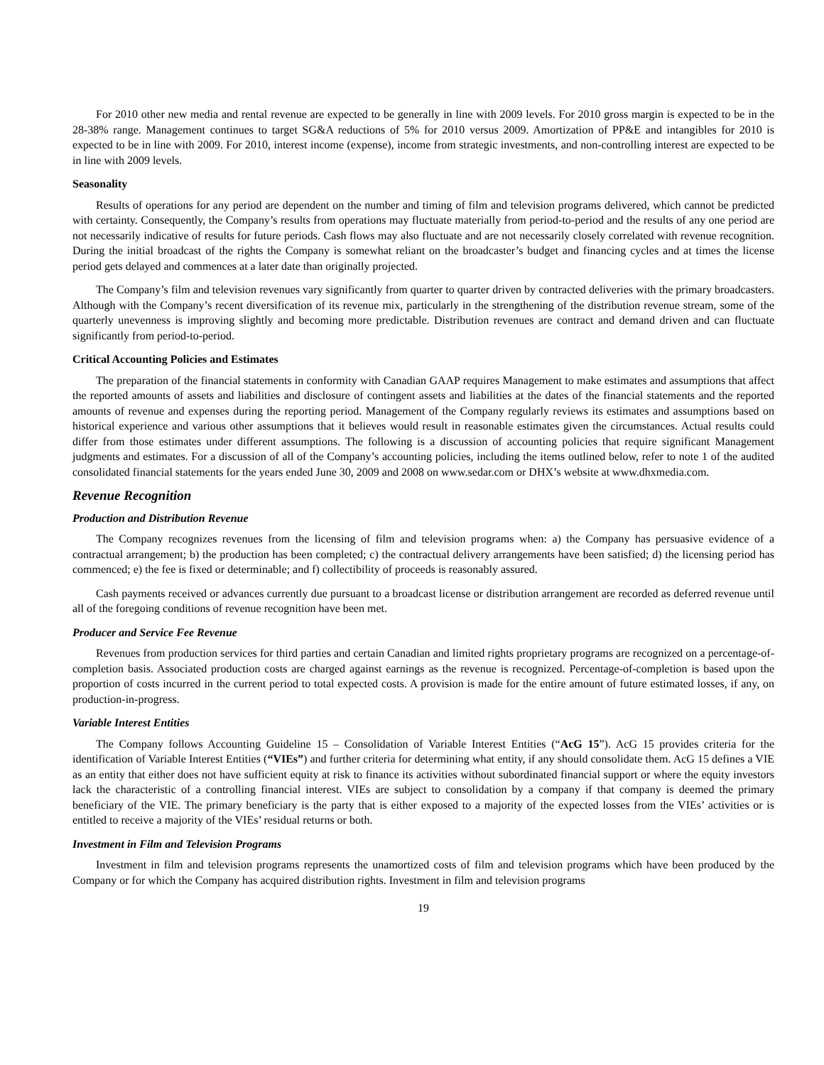For 2010 other new media and rental revenue are expected to be generally in line with 2009 levels. For 2010 gross margin is expected to be in the 28-38% range. Management continues to target SG&A reductions of 5% for 2010 versus 2009. Amortization of PP&E and intangibles for 2010 is expected to be in line with 2009. For 2010, interest income (expense), income from strategic investments, and non-controlling interest are expected to be in line with 2009 levels.
Seasonality
Results of operations for any period are dependent on the number and timing of film and television programs delivered, which cannot be predicted with certainty. Consequently, the Company’s results from operations may fluctuate materially from period-to-period and the results of any one period are not necessarily indicative of results for future periods. Cash flows may also fluctuate and are not necessarily closely correlated with revenue recognition. During the initial broadcast of the rights the Company is somewhat reliant on the broadcaster’s budget and financing cycles and at times the license period gets delayed and commences at a later date than originally projected.
The Company’s film and television revenues vary significantly from quarter to quarter driven by contracted deliveries with the primary broadcasters. Although with the Company’s recent diversification of its revenue mix, particularly in the strengthening of the distribution revenue stream, some of the quarterly unevenness is improving slightly and becoming more predictable. Distribution revenues are contract and demand driven and can fluctuate significantly from period-to-period.
Critical Accounting Policies and Estimates
The preparation of the financial statements in conformity with Canadian GAAP requires Management to make estimates and assumptions that affect the reported amounts of assets and liabilities and disclosure of contingent assets and liabilities at the dates of the financial statements and the reported amounts of revenue and expenses during the reporting period. Management of the Company regularly reviews its estimates and assumptions based on historical experience and various other assumptions that it believes would result in reasonable estimates given the circumstances. Actual results could differ from those estimates under different assumptions. The following is a discussion of accounting policies that require significant Management judgments and estimates. For a discussion of all of the Company’s accounting policies, including the items outlined below, refer to note 1 of the audited consolidated financial statements for the years ended June 30, 2009 and 2008 on www.sedar.com or DHX’s website at www.dhxmedia.com.
Revenue Recognition
Production and Distribution Revenue
The Company recognizes revenues from the licensing of film and television programs when: a) the Company has persuasive evidence of a contractual arrangement; b) the production has been completed; c) the contractual delivery arrangements have been satisfied; d) the licensing period has commenced; e) the fee is fixed or determinable; and f) collectibility of proceeds is reasonably assured.
Cash payments received or advances currently due pursuant to a broadcast license or distribution arrangement are recorded as deferred revenue until all of the foregoing conditions of revenue recognition have been met.
Producer and Service Fee Revenue
Revenues from production services for third parties and certain Canadian and limited rights proprietary programs are recognized on a percentage-of-completion basis. Associated production costs are charged against earnings as the revenue is recognized. Percentage-of-completion is based upon the proportion of costs incurred in the current period to total expected costs. A provision is made for the entire amount of future estimated losses, if any, on production-in-progress.
Variable Interest Entities
The Company follows Accounting Guideline 15 – Consolidation of Variable Interest Entities (“AcG 15”). AcG 15 provides criteria for the identification of Variable Interest Entities (“VIEs”) and further criteria for determining what entity, if any should consolidate them. AcG 15 defines a VIE as an entity that either does not have sufficient equity at risk to finance its activities without subordinated financial support or where the equity investors lack the characteristic of a controlling financial interest. VIEs are subject to consolidation by a company if that company is deemed the primary beneficiary of the VIE. The primary beneficiary is the party that is either exposed to a majority of the expected losses from the VIEs’ activities or is entitled to receive a majority of the VIEs’ residual returns or both.
Investment in Film and Television Programs
Investment in film and television programs represents the unamortized costs of film and television programs which have been produced by the Company or for which the Company has acquired distribution rights. Investment in film and television programs
19